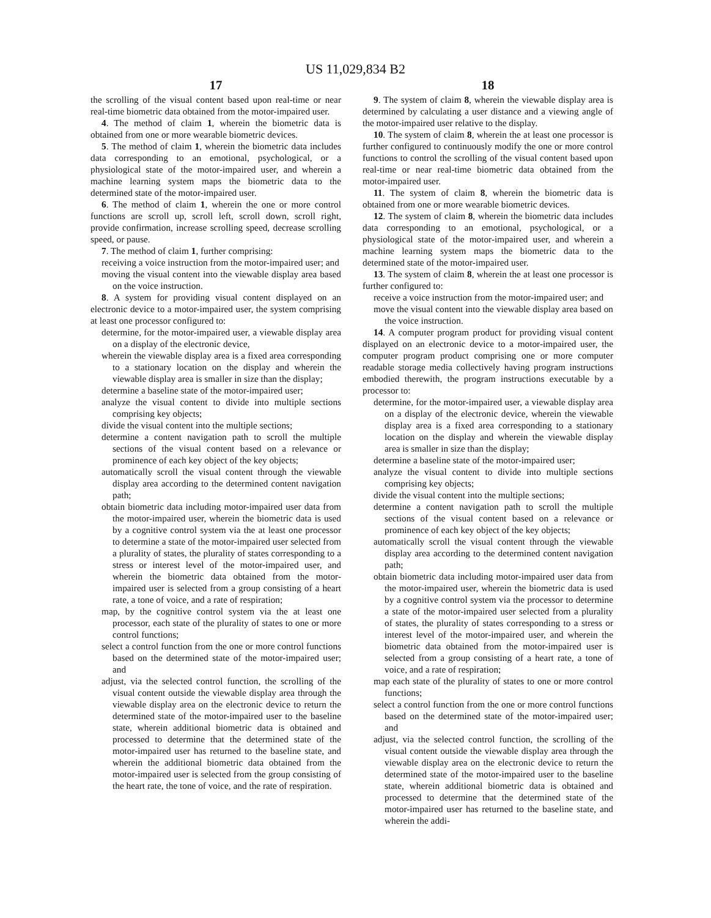US 11,029,834 B2
17
the scrolling of the visual content based upon real-time or near real-time biometric data obtained from the motor-impaired user.
4. The method of claim 1, wherein the biometric data is obtained from one or more wearable biometric devices.
5. The method of claim 1, wherein the biometric data includes data corresponding to an emotional, psychological, or a physiological state of the motor-impaired user, and wherein a machine learning system maps the biometric data to the determined state of the motor-impaired user.
6. The method of claim 1, wherein the one or more control functions are scroll up, scroll left, scroll down, scroll right, provide confirmation, increase scrolling speed, decrease scrolling speed, or pause.
7. The method of claim 1, further comprising:
receiving a voice instruction from the motor-impaired user; and
moving the visual content into the viewable display area based on the voice instruction.
8. A system for providing visual content displayed on an electronic device to a motor-impaired user, the system comprising at least one processor configured to:
determine, for the motor-impaired user, a viewable display area on a display of the electronic device,
wherein the viewable display area is a fixed area corresponding to a stationary location on the display and wherein the viewable display area is smaller in size than the display;
determine a baseline state of the motor-impaired user;
analyze the visual content to divide into multiple sections comprising key objects;
divide the visual content into the multiple sections;
determine a content navigation path to scroll the multiple sections of the visual content based on a relevance or prominence of each key object of the key objects;
automatically scroll the visual content through the viewable display area according to the determined content navigation path;
obtain biometric data including motor-impaired user data from the motor-impaired user, wherein the biometric data is used by a cognitive control system via the at least one processor to determine a state of the motor-impaired user selected from a plurality of states, the plurality of states corresponding to a stress or interest level of the motor-impaired user, and wherein the biometric data obtained from the motor-impaired user is selected from a group consisting of a heart rate, a tone of voice, and a rate of respiration;
map, by the cognitive control system via the at least one processor, each state of the plurality of states to one or more control functions;
select a control function from the one or more control functions based on the determined state of the motor-impaired user; and
adjust, via the selected control function, the scrolling of the visual content outside the viewable display area through the viewable display area on the electronic device to return the determined state of the motor-impaired user to the baseline state, wherein additional biometric data is obtained and processed to determine that the determined state of the motor-impaired user has returned to the baseline state, and wherein the additional biometric data obtained from the motor-impaired user is selected from the group consisting of the heart rate, the tone of voice, and the rate of respiration.
18
9. The system of claim 8, wherein the viewable display area is determined by calculating a user distance and a viewing angle of the motor-impaired user relative to the display.
10. The system of claim 8, wherein the at least one processor is further configured to continuously modify the one or more control functions to control the scrolling of the visual content based upon real-time or near real-time biometric data obtained from the motor-impaired user.
11. The system of claim 8, wherein the biometric data is obtained from one or more wearable biometric devices.
12. The system of claim 8, wherein the biometric data includes data corresponding to an emotional, psychological, or a physiological state of the motor-impaired user, and wherein a machine learning system maps the biometric data to the determined state of the motor-impaired user.
13. The system of claim 8, wherein the at least one processor is further configured to:
receive a voice instruction from the motor-impaired user; and
move the visual content into the viewable display area based on the voice instruction.
14. A computer program product for providing visual content displayed on an electronic device to a motor-impaired user, the computer program product comprising one or more computer readable storage media collectively having program instructions embodied therewith, the program instructions executable by a processor to:
determine, for the motor-impaired user, a viewable display area on a display of the electronic device, wherein the viewable display area is a fixed area corresponding to a stationary location on the display and wherein the viewable display area is smaller in size than the display;
determine a baseline state of the motor-impaired user;
analyze the visual content to divide into multiple sections comprising key objects;
divide the visual content into the multiple sections;
determine a content navigation path to scroll the multiple sections of the visual content based on a relevance or prominence of each key object of the key objects;
automatically scroll the visual content through the viewable display area according to the determined content navigation path;
obtain biometric data including motor-impaired user data from the motor-impaired user, wherein the biometric data is used by a cognitive control system via the processor to determine a state of the motor-impaired user selected from a plurality of states, the plurality of states corresponding to a stress or interest level of the motor-impaired user, and wherein the biometric data obtained from the motor-impaired user is selected from a group consisting of a heart rate, a tone of voice, and a rate of respiration;
map each state of the plurality of states to one or more control functions;
select a control function from the one or more control functions based on the determined state of the motor-impaired user; and
adjust, via the selected control function, the scrolling of the visual content outside the viewable display area through the viewable display area on the electronic device to return the determined state of the motor-impaired user to the baseline state, wherein additional biometric data is obtained and processed to determine that the determined state of the motor-impaired user has returned to the baseline state, and wherein the addi-